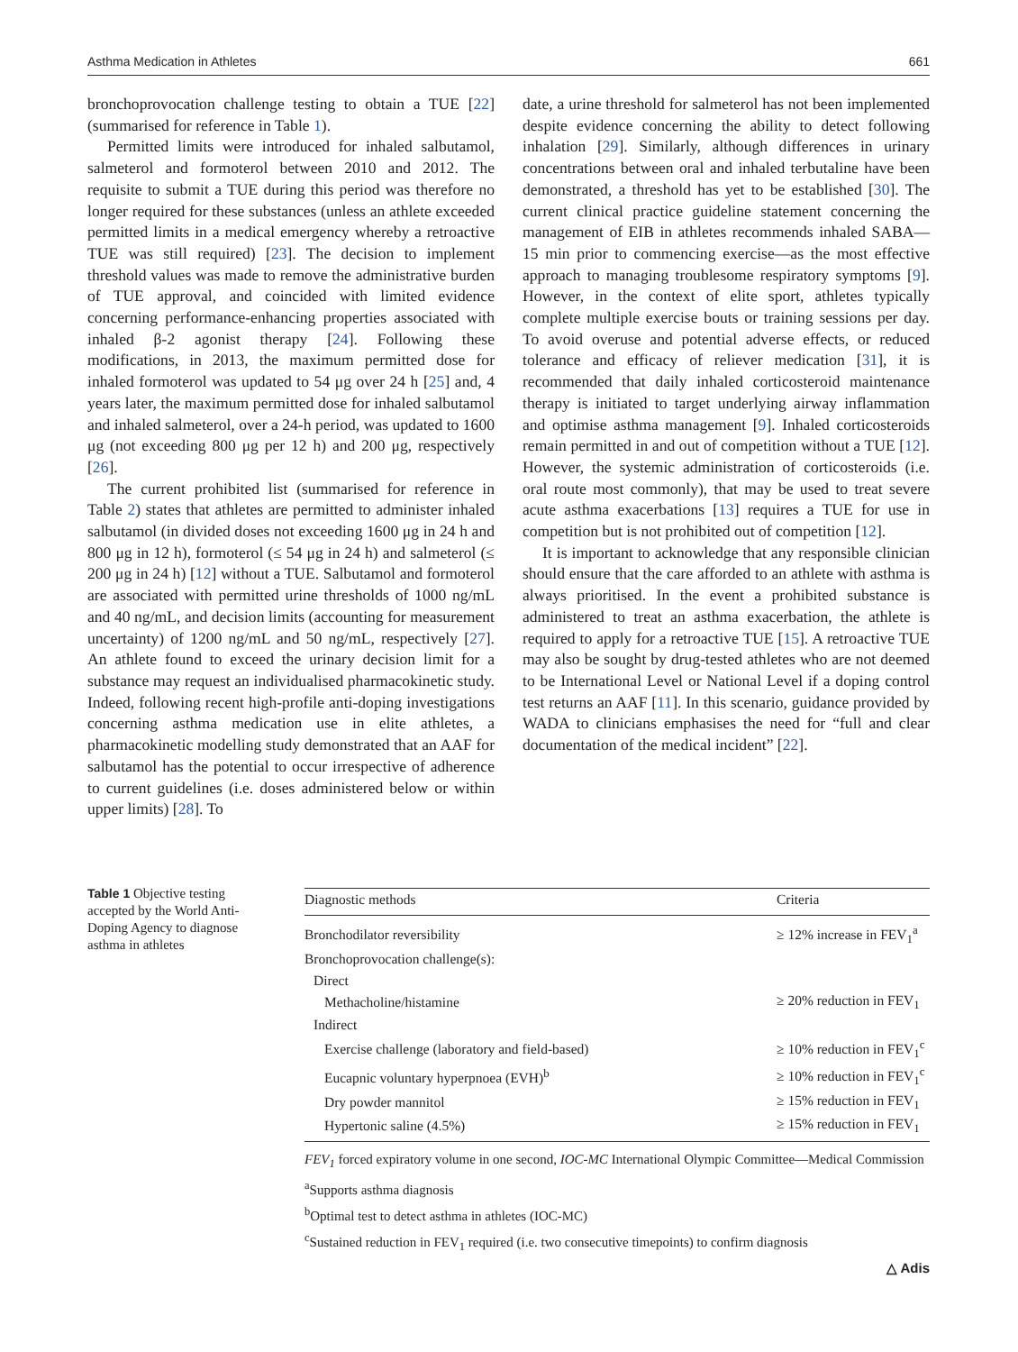Asthma Medication in Athletes 661
bronchoprovocation challenge testing to obtain a TUE [22] (summarised for reference in Table 1).
Permitted limits were introduced for inhaled salbutamol, salmeterol and formoterol between 2010 and 2012. The requisite to submit a TUE during this period was therefore no longer required for these substances (unless an athlete exceeded permitted limits in a medical emergency whereby a retroactive TUE was still required) [23]. The decision to implement threshold values was made to remove the administrative burden of TUE approval, and coincided with limited evidence concerning performance-enhancing properties associated with inhaled β-2 agonist therapy [24]. Following these modifications, in 2013, the maximum permitted dose for inhaled formoterol was updated to 54 μg over 24 h [25] and, 4 years later, the maximum permitted dose for inhaled salbutamol and inhaled salmeterol, over a 24-h period, was updated to 1600 μg (not exceeding 800 μg per 12 h) and 200 μg, respectively [26].
The current prohibited list (summarised for reference in Table 2) states that athletes are permitted to administer inhaled salbutamol (in divided doses not exceeding 1600 μg in 24 h and 800 μg in 12 h), formoterol (≤ 54 μg in 24 h) and salmeterol (≤ 200 μg in 24 h) [12] without a TUE. Salbutamol and formoterol are associated with permitted urine thresholds of 1000 ng/mL and 40 ng/mL, and decision limits (accounting for measurement uncertainty) of 1200 ng/mL and 50 ng/mL, respectively [27]. An athlete found to exceed the urinary decision limit for a substance may request an individualised pharmacokinetic study. Indeed, following recent high-profile anti-doping investigations concerning asthma medication use in elite athletes, a pharmacokinetic modelling study demonstrated that an AAF for salbutamol has the potential to occur irrespective of adherence to current guidelines (i.e. doses administered below or within upper limits) [28]. To
date, a urine threshold for salmeterol has not been implemented despite evidence concerning the ability to detect following inhalation [29]. Similarly, although differences in urinary concentrations between oral and inhaled terbutaline have been demonstrated, a threshold has yet to be established [30]. The current clinical practice guideline statement concerning the management of EIB in athletes recommends inhaled SABA—15 min prior to commencing exercise—as the most effective approach to managing troublesome respiratory symptoms [9]. However, in the context of elite sport, athletes typically complete multiple exercise bouts or training sessions per day. To avoid overuse and potential adverse effects, or reduced tolerance and efficacy of reliever medication [31], it is recommended that daily inhaled corticosteroid maintenance therapy is initiated to target underlying airway inflammation and optimise asthma management [9]. Inhaled corticosteroids remain permitted in and out of competition without a TUE [12]. However, the systemic administration of corticosteroids (i.e. oral route most commonly), that may be used to treat severe acute asthma exacerbations [13] requires a TUE for use in competition but is not prohibited out of competition [12].
It is important to acknowledge that any responsible clinician should ensure that the care afforded to an athlete with asthma is always prioritised. In the event a prohibited substance is administered to treat an asthma exacerbation, the athlete is required to apply for a retroactive TUE [15]. A retroactive TUE may also be sought by drug-tested athletes who are not deemed to be International Level or National Level if a doping control test returns an AAF [11]. In this scenario, guidance provided by WADA to clinicians emphasises the need for “full and clear documentation of the medical incident” [22].
Table 1 Objective testing accepted by the World Anti-Doping Agency to diagnose asthma in athletes
| Diagnostic methods | Criteria |
| --- | --- |
| Bronchodilator reversibility | ≥ 12% increase in FEV<sub>1</sub><sup>a</sup> |
| Bronchoprovocation challenge(s): | |
| Direct | |
| Methacholine/histamine | ≥ 20% reduction in FEV<sub>1</sub> |
| Indirect | |
| Exercise challenge (laboratory and field-based) | ≥ 10% reduction in FEV<sub>1</sub><sup>c</sup> |
| Eucapnic voluntary hyperpnoea (EVH)<sup>b</sup> | ≥ 10% reduction in FEV<sub>1</sub><sup>c</sup> |
| Dry powder mannitol | ≥ 15% reduction in FEV<sub>1</sub> |
| Hypertonic saline (4.5%) | ≥ 15% reduction in FEV<sub>1</sub> |
FEV<sub>1</sub> forced expiratory volume in one second, IOC-MC International Olympic Committee—Medical Commission
<sup>a</sup> Supports asthma diagnosis
<sup>b</sup> Optimal test to detect asthma in athletes (IOC-MC)
<sup>c</sup> Sustained reduction in FEV<sub>1</sub> required (i.e. two consecutive timepoints) to confirm diagnosis
△ Adis